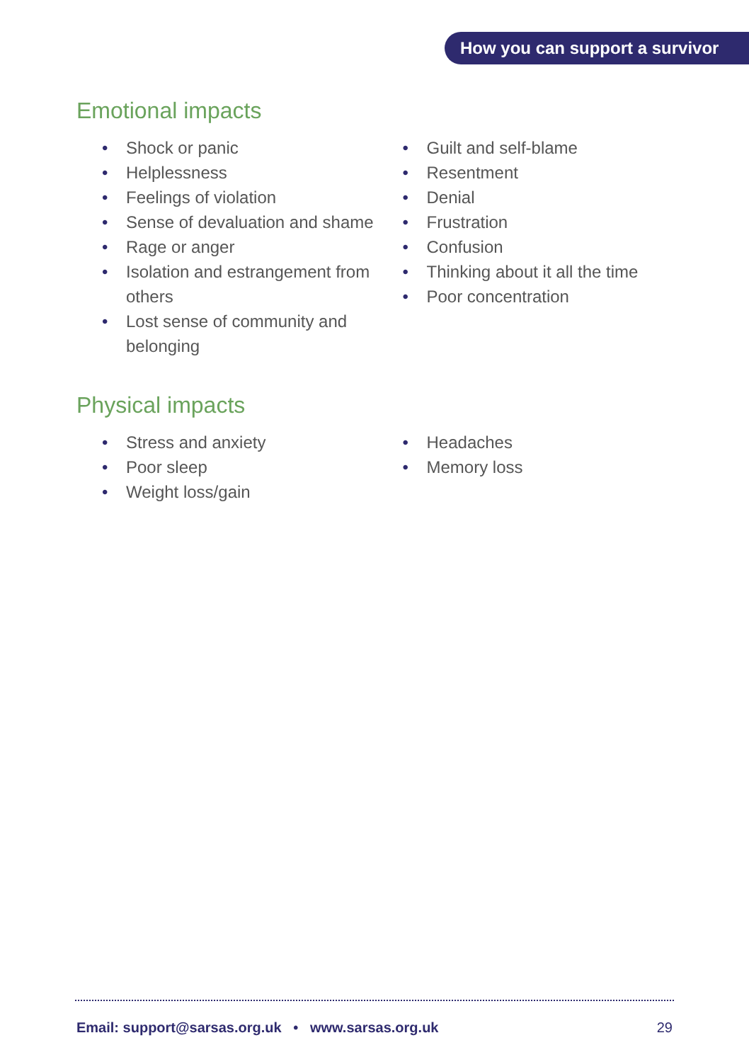How you can support a survivor
Emotional impacts
• Shock or panic
• Helplessness
• Feelings of violation
• Sense of devaluation and shame
• Rage or anger
• Isolation and estrangement from others
• Lost sense of community and belonging
• Guilt and self-blame
• Resentment
• Denial
• Frustration
• Confusion
• Thinking about it all the time
• Poor concentration
Physical impacts
• Stress and anxiety
• Poor sleep
• Weight loss/gain
• Headaches
• Memory loss
Email: support@sarsas.org.uk • www.sarsas.org.uk 29